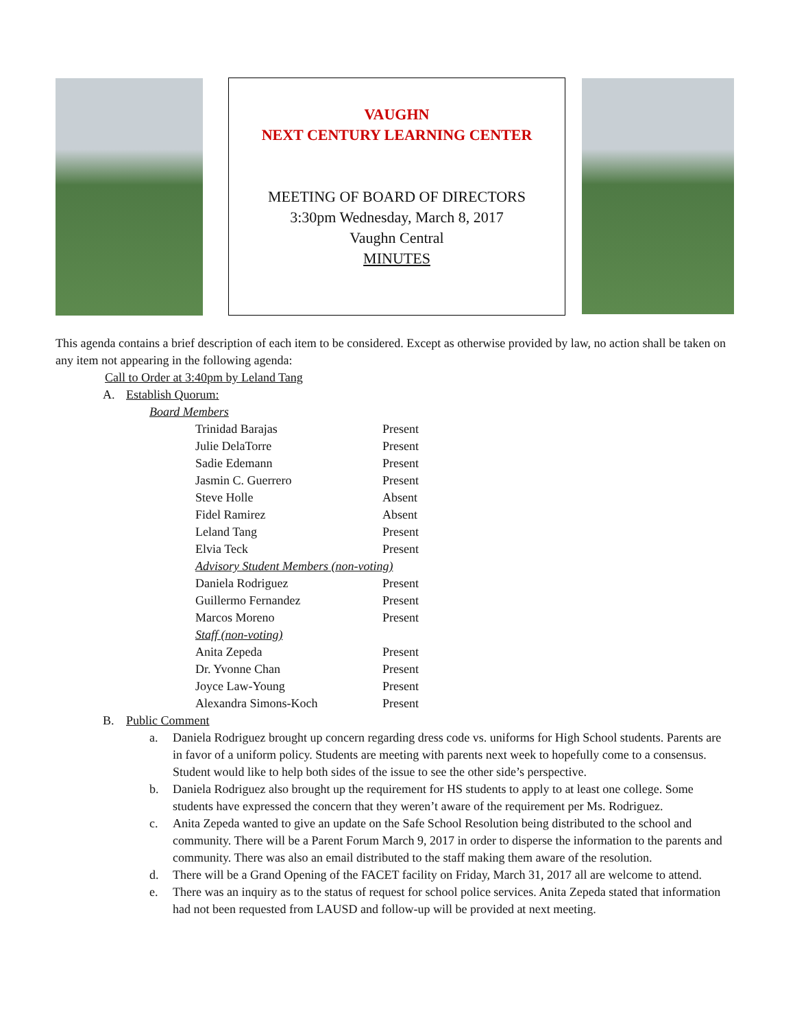VAUGHN
NEXT CENTURY LEARNING CENTER
MEETING OF BOARD OF DIRECTORS
3:30pm Wednesday, March 8, 2017
Vaughn Central
MINUTES
This agenda contains a brief description of each item to be considered. Except as otherwise provided by law, no action shall be taken on any item not appearing in the following agenda:
Call to Order at 3:40pm by Leland Tang
A. Establish Quorum:
Board Members
| Trinidad Barajas | Present |
| Julie DelaTorre | Present |
| Sadie Edemann | Present |
| Jasmin C. Guerrero | Present |
| Steve Holle | Absent |
| Fidel Ramirez | Absent |
| Leland Tang | Present |
| Elvia Teck | Present |
| Advisory Student Members (non-voting) | |
| Daniela Rodriguez | Present |
| Guillermo Fernandez | Present |
| Marcos Moreno | Present |
| Staff (non-voting) | |
| Anita Zepeda | Present |
| Dr. Yvonne Chan | Present |
| Joyce Law-Young | Present |
| Alexandra Simons-Koch | Present |
B. Public Comment
a. Daniela Rodriguez brought up concern regarding dress code vs. uniforms for High School students. Parents are in favor of a uniform policy. Students are meeting with parents next week to hopefully come to a consensus. Student would like to help both sides of the issue to see the other side’s perspective.
b. Daniela Rodriguez also brought up the requirement for HS students to apply to at least one college. Some students have expressed the concern that they weren’t aware of the requirement per Ms. Rodriguez.
c. Anita Zepeda wanted to give an update on the Safe School Resolution being distributed to the school and community. There will be a Parent Forum March 9, 2017 in order to disperse the information to the parents and community. There was also an email distributed to the staff making them aware of the resolution.
d. There will be a Grand Opening of the FACET facility on Friday, March 31, 2017 all are welcome to attend.
e. There was an inquiry as to the status of request for school police services. Anita Zepeda stated that information had not been requested from LAUSD and follow-up will be provided at next meeting.